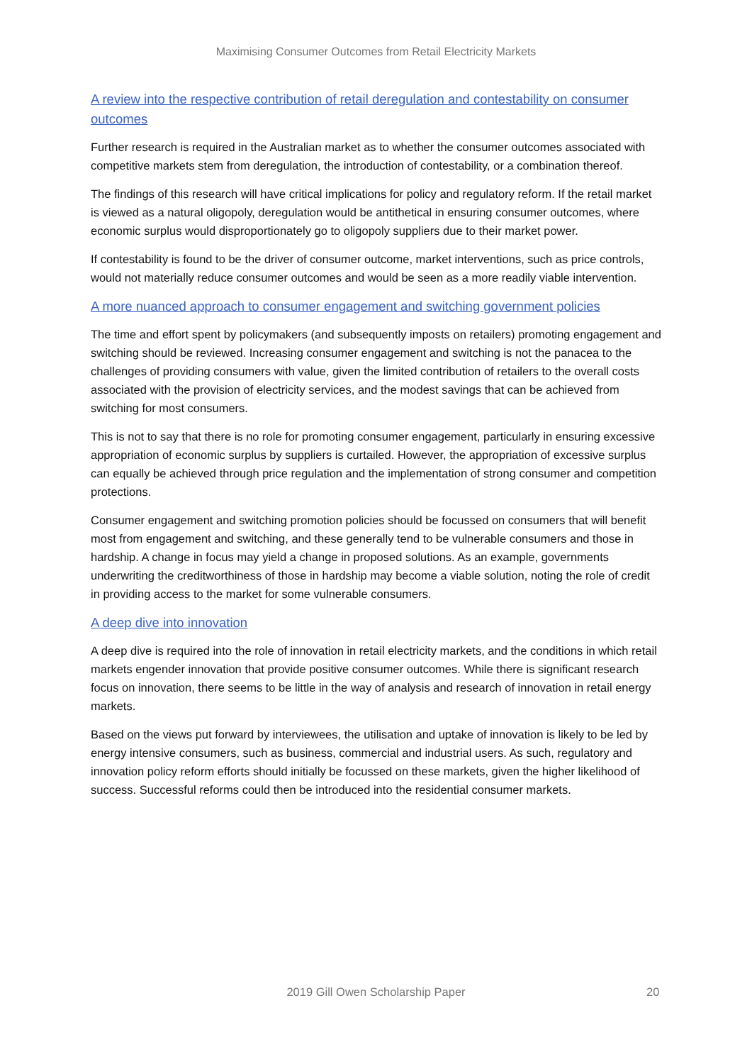Maximising Consumer Outcomes from Retail Electricity Markets
A review into the respective contribution of retail deregulation and contestability on consumer outcomes
Further research is required in the Australian market as to whether the consumer outcomes associated with competitive markets stem from deregulation, the introduction of contestability, or a combination thereof.
The findings of this research will have critical implications for policy and regulatory reform. If the retail market is viewed as a natural oligopoly, deregulation would be antithetical in ensuring consumer outcomes, where economic surplus would disproportionately go to oligopoly suppliers due to their market power.
If contestability is found to be the driver of consumer outcome, market interventions, such as price controls, would not materially reduce consumer outcomes and would be seen as a more readily viable intervention.
A more nuanced approach to consumer engagement and switching government policies
The time and effort spent by policymakers (and subsequently imposts on retailers) promoting engagement and switching should be reviewed. Increasing consumer engagement and switching is not the panacea to the challenges of providing consumers with value, given the limited contribution of retailers to the overall costs associated with the provision of electricity services, and the modest savings that can be achieved from switching for most consumers.
This is not to say that there is no role for promoting consumer engagement, particularly in ensuring excessive appropriation of economic surplus by suppliers is curtailed. However, the appropriation of excessive surplus can equally be achieved through price regulation and the implementation of strong consumer and competition protections.
Consumer engagement and switching promotion policies should be focussed on consumers that will benefit most from engagement and switching, and these generally tend to be vulnerable consumers and those in hardship. A change in focus may yield a change in proposed solutions. As an example, governments underwriting the creditworthiness of those in hardship may become a viable solution, noting the role of credit in providing access to the market for some vulnerable consumers.
A deep dive into innovation
A deep dive is required into the role of innovation in retail electricity markets, and the conditions in which retail markets engender innovation that provide positive consumer outcomes. While there is significant research focus on innovation, there seems to be little in the way of analysis and research of innovation in retail energy markets.
Based on the views put forward by interviewees, the utilisation and uptake of innovation is likely to be led by energy intensive consumers, such as business, commercial and industrial users. As such, regulatory and innovation policy reform efforts should initially be focussed on these markets, given the higher likelihood of success. Successful reforms could then be introduced into the residential consumer markets.
2019 Gill Owen Scholarship Paper 20